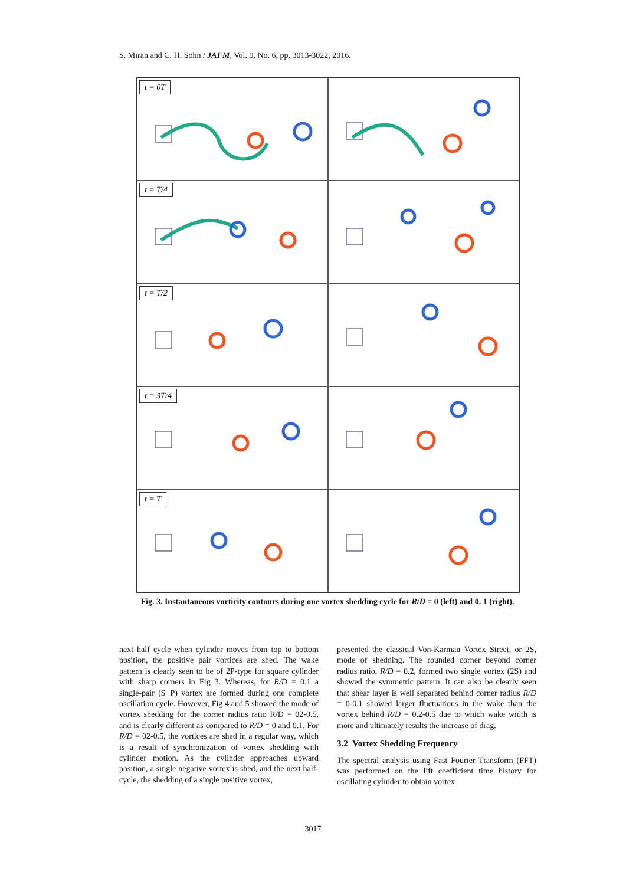S. Miran and C. H. Sohn / JAFM, Vol. 9, No. 6, pp. 3013-3022, 2016.
t = 0T
t = T/4
t = T/2
t = 3T/4
t = T
Fig. 3. Instantaneous vorticity contours during one vortex shedding cycle for R/D = 0 (left) and 0. 1 (right).
next half cycle when cylinder moves from top to bottom position, the positive pair vortices are shed. The wake pattern is clearly seen to be of 2P-type for square cylinder with sharp corners in Fig 3. Whereas, for R/D = 0.1 a single-pair (S+P) vortex are formed during one complete oscillation cycle. However, Fig 4 and 5 showed the mode of vortex shedding for the corner radius ratio R/D = 02-0.5, and is clearly different as compared to R/D = 0 and 0.1. For R/D = 02-0.5, the vortices are shed in a regular way, which is a result of synchronization of vortex shedding with cylinder motion. As the cylinder approaches upward position, a single negative vortex is shed, and the next half-cycle, the shedding of a single positive vortex,
presented the classical Von-Karman Vortex Street, or 2S, mode of shedding. The rounded corner beyond corner radius ratio, R/D = 0.2, formed two single vortex (2S) and showed the symmetric pattern. It can also be clearly seen that shear layer is well separated behind corner radius R/D = 0-0.1 showed larger fluctuations in the wake than the vortex behind R/D = 0.2-0.5 due to which wake width is more and ultimately results the increase of drag.
3.2 Vortex Shedding Frequency
The spectral analysis using Fast Fourier Transform (FFT) was performed on the lift coefficient time history for oscillating cylinder to obtain vortex
3017